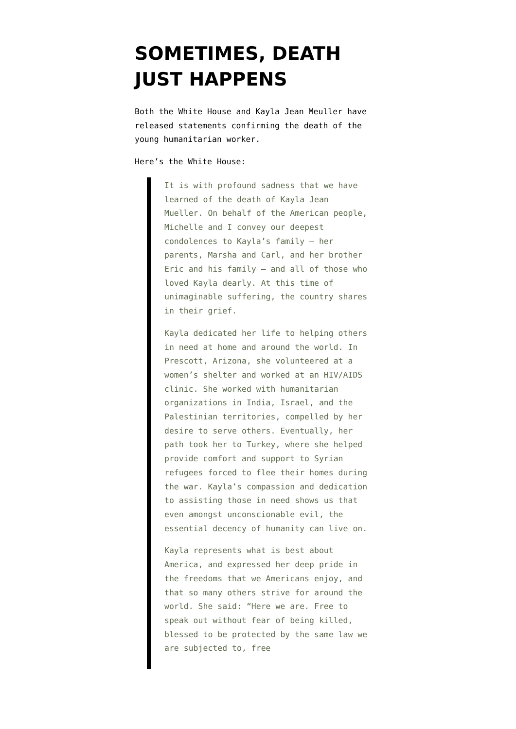SOMETIMES, DEATH JUST HAPPENS
Both the White House and Kayla Jean Meuller have released statements confirming the death of the young humanitarian worker.
Here’s the White House:
It is with profound sadness that we have learned of the death of Kayla Jean Mueller. On behalf of the American people, Michelle and I convey our deepest condolences to Kayla’s family – her parents, Marsha and Carl, and her brother Eric and his family – and all of those who loved Kayla dearly. At this time of unimaginable suffering, the country shares in their grief.
Kayla dedicated her life to helping others in need at home and around the world. In Prescott, Arizona, she volunteered at a women’s shelter and worked at an HIV/AIDS clinic. She worked with humanitarian organizations in India, Israel, and the Palestinian territories, compelled by her desire to serve others. Eventually, her path took her to Turkey, where she helped provide comfort and support to Syrian refugees forced to flee their homes during the war. Kayla’s compassion and dedication to assisting those in need shows us that even amongst unconscionable evil, the essential decency of humanity can live on.
Kayla represents what is best about America, and expressed her deep pride in the freedoms that we Americans enjoy, and that so many others strive for around the world. She said: “Here we are. Free to speak out without fear of being killed, blessed to be protected by the same law we are subjected to, free